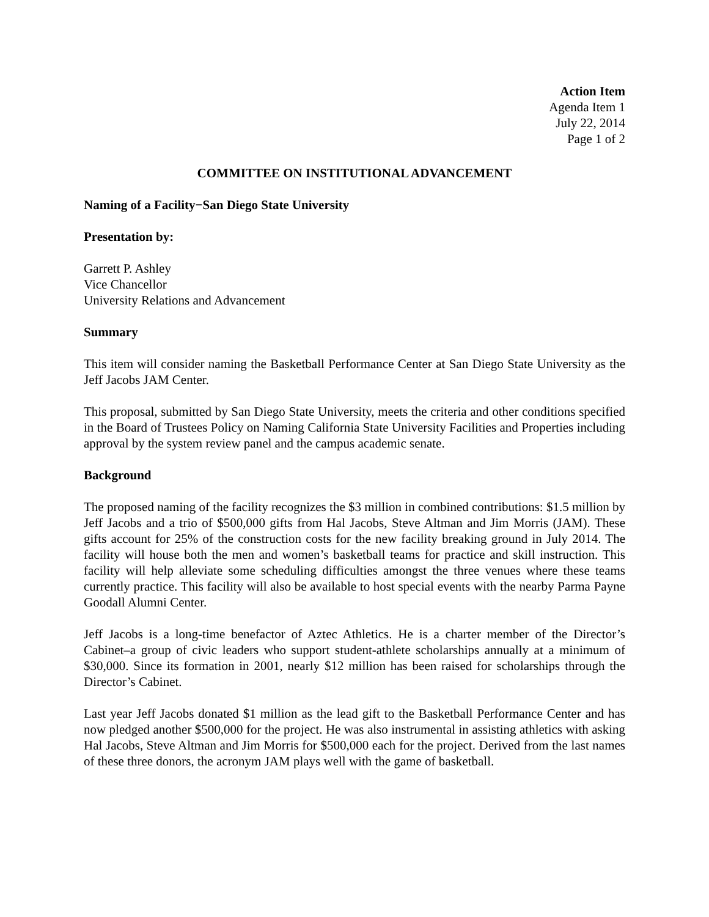Action Item
Agenda Item 1
July 22, 2014
Page 1 of 2
COMMITTEE ON INSTITUTIONAL ADVANCEMENT
Naming of a Facility−San Diego State University
Presentation by:
Garrett P. Ashley
Vice Chancellor
University Relations and Advancement
Summary
This item will consider naming the Basketball Performance Center at San Diego State University as the Jeff Jacobs JAM Center.
This proposal, submitted by San Diego State University, meets the criteria and other conditions specified in the Board of Trustees Policy on Naming California State University Facilities and Properties including approval by the system review panel and the campus academic senate.
Background
The proposed naming of the facility recognizes the $3 million in combined contributions: $1.5 million by Jeff Jacobs and a trio of $500,000 gifts from Hal Jacobs, Steve Altman and Jim Morris (JAM). These gifts account for 25% of the construction costs for the new facility breaking ground in July 2014. The facility will house both the men and women’s basketball teams for practice and skill instruction. This facility will help alleviate some scheduling difficulties amongst the three venues where these teams currently practice. This facility will also be available to host special events with the nearby Parma Payne Goodall Alumni Center.
Jeff Jacobs is a long-time benefactor of Aztec Athletics. He is a charter member of the Director’s Cabinet–a group of civic leaders who support student-athlete scholarships annually at a minimum of $30,000. Since its formation in 2001, nearly $12 million has been raised for scholarships through the Director’s Cabinet.
Last year Jeff Jacobs donated $1 million as the lead gift to the Basketball Performance Center and has now pledged another $500,000 for the project. He was also instrumental in assisting athletics with asking Hal Jacobs, Steve Altman and Jim Morris for $500,000 each for the project. Derived from the last names of these three donors, the acronym JAM plays well with the game of basketball.